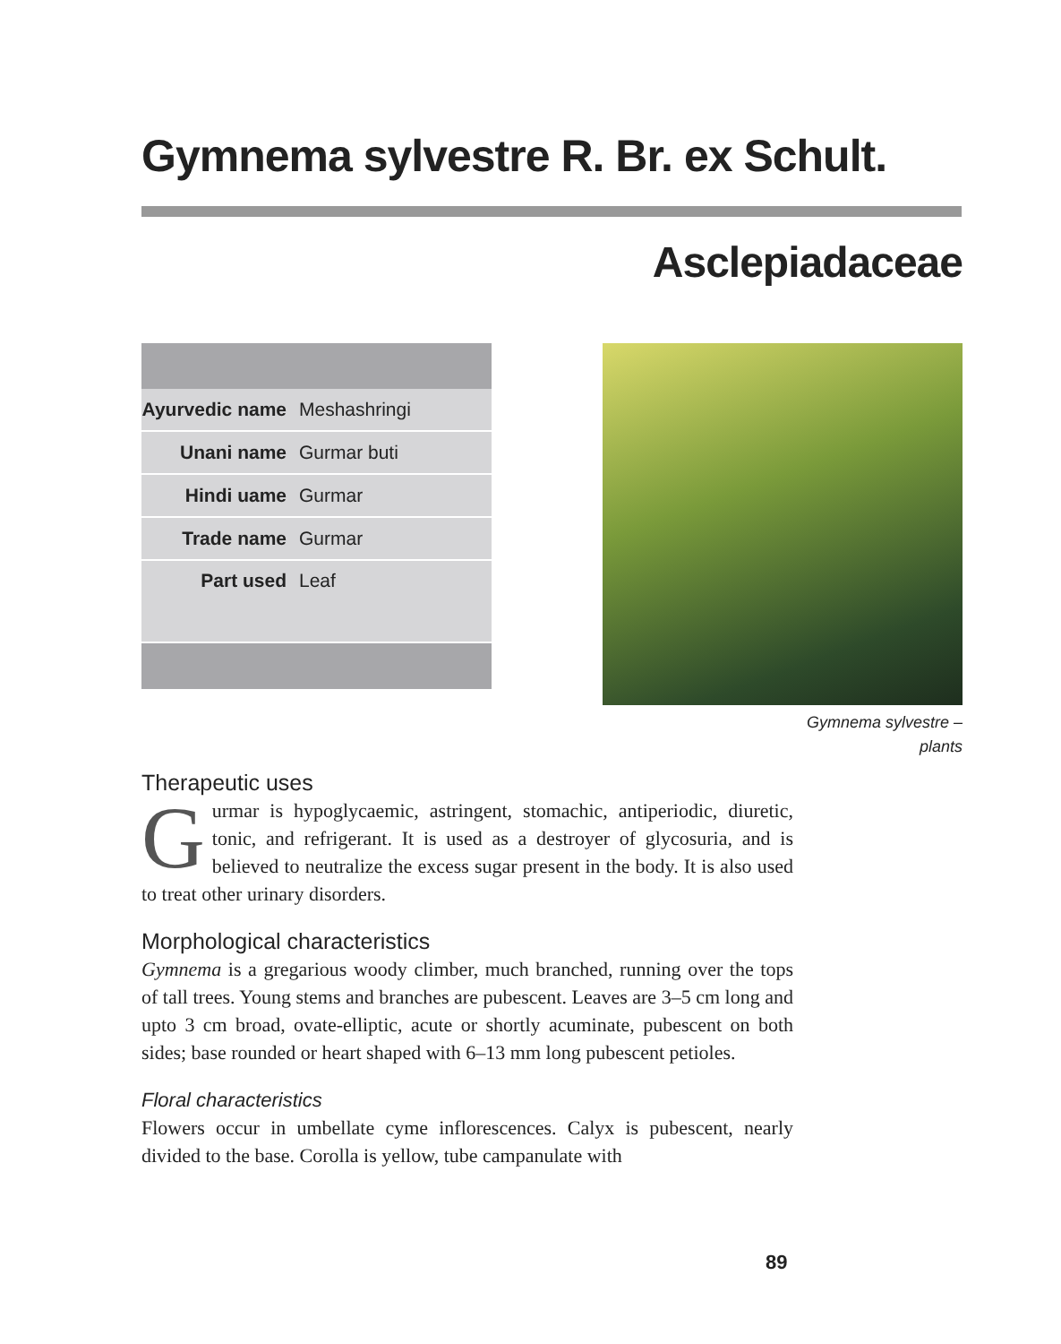Gymnema sylvestre R. Br. ex Schult.
Asclepiadaceae
| Ayurvedic name | Meshashringi |
| Unani name | Gurmar buti |
| Hindi uame | Gurmar |
| Trade name | Gurmar |
| Part used | Leaf |
Gymnema sylvestre –
plants
Therapeutic uses
Gurmar is hypoglycaemic, astringent, stomachic, antiperiodic, diuretic, tonic, and refrigerant. It is used as a destroyer of glycosuria, and is believed to neutralize the excess sugar present in the body. It is also used to treat other urinary disorders.
Morphological characteristics
Gymnema is a gregarious woody climber, much branched, running over the tops of tall trees. Young stems and branches are pubescent. Leaves are 3–5 cm long and upto 3 cm broad, ovate-elliptic, acute or shortly acuminate, pubescent on both sides; base rounded or heart shaped with 6–13 mm long pubescent petioles.
Floral characteristics
Flowers occur in umbellate cyme inflorescences. Calyx is pubescent, nearly divided to the base. Corolla is yellow, tube campanulate with
89